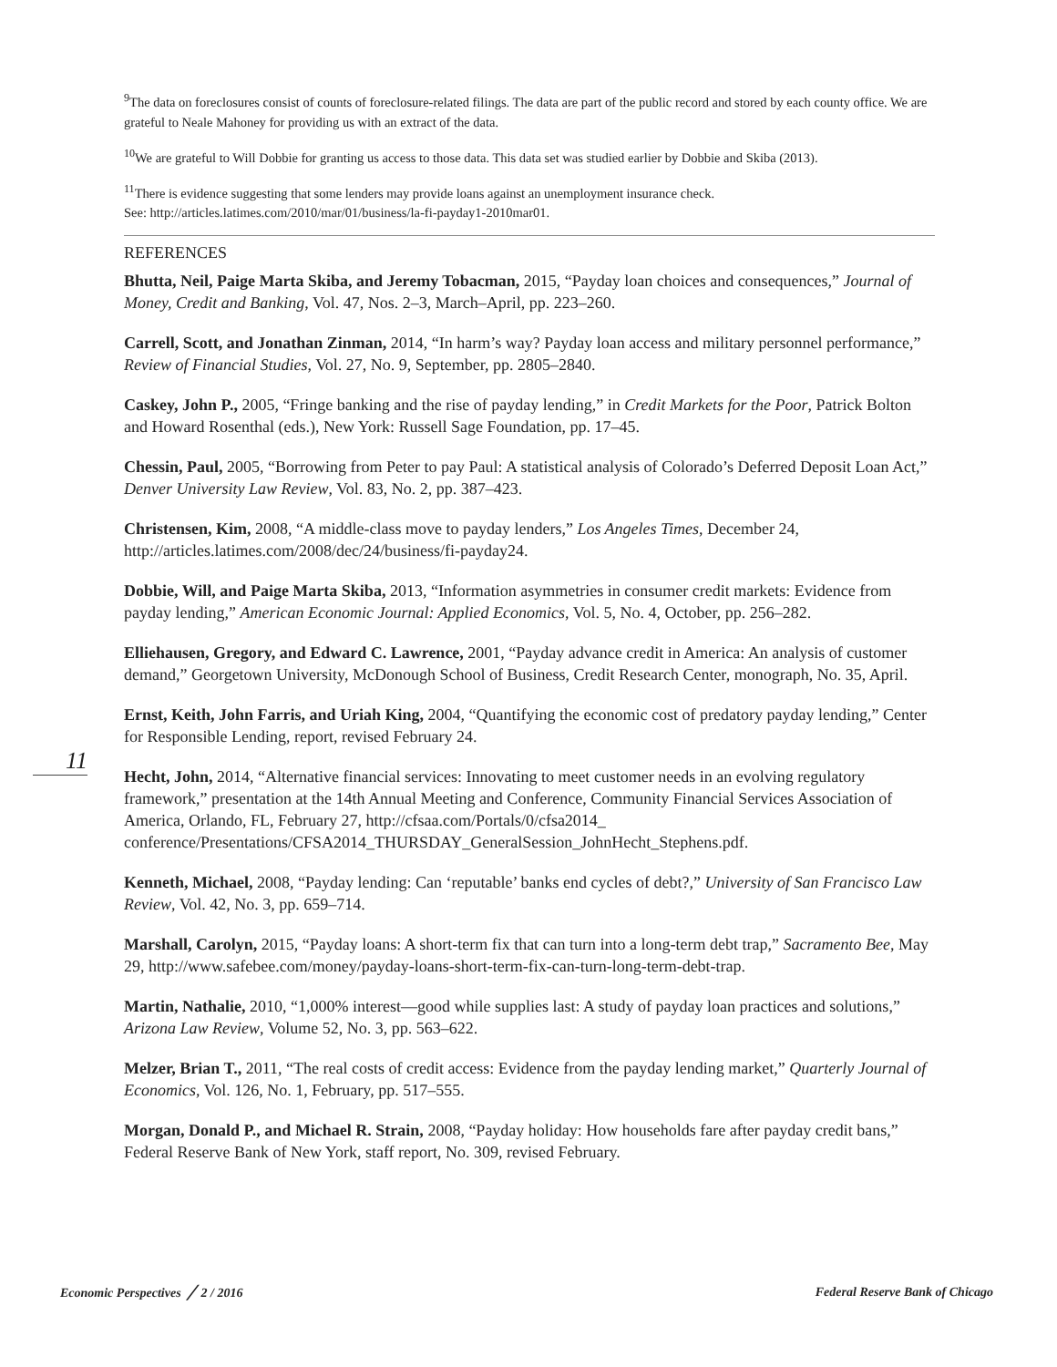11
<sup>9</sup> The data on foreclosures consist of counts of foreclosure-related filings. The data are part of the public record and stored by each county office. We are grateful to Neale Mahoney for providing us with an extract of the data.
<sup>10</sup> We are grateful to Will Dobbie for granting us access to those data. This data set was studied earlier by Dobbie and Skiba (2013).
<sup>11</sup> There is evidence suggesting that some lenders may provide loans against an unemployment insurance check.
See: http://articles.latimes.com/2010/mar/01/business/la-fi-payday1-2010mar01.
REFERENCES
Bhutta, Neil, Paige Marta Skiba, and Jeremy Tobacman, 2015, “Payday loan choices and consequences,” Journal of Money, Credit and Banking, Vol. 47, Nos. 2–3, March–April, pp. 223–260.
Carrell, Scott, and Jonathan Zinman, 2014, “In harm’s way? Payday loan access and military personnel performance,” Review of Financial Studies, Vol. 27, No. 9, September, pp. 2805–2840.
Caskey, John P., 2005, “Fringe banking and the rise of payday lending,” in Credit Markets for the Poor, Patrick Bolton and Howard Rosenthal (eds.), New York: Russell Sage Foundation, pp. 17–45.
Chessin, Paul, 2005, “Borrowing from Peter to pay Paul: A statistical analysis of Colorado’s Deferred Deposit Loan Act,” Denver University Law Review, Vol. 83, No. 2, pp. 387–423.
Christensen, Kim, 2008, “A middle-class move to payday lenders,” Los Angeles Times, December 24, http://articles.latimes.com/2008/dec/24/business/fi-payday24.
Dobbie, Will, and Paige Marta Skiba, 2013, “Information asymmetries in consumer credit markets: Evidence from payday lending,” American Economic Journal: Applied Economics, Vol. 5, No. 4, October, pp. 256–282.
Elliehausen, Gregory, and Edward C. Lawrence, 2001, “Payday advance credit in America: An analysis of customer demand,” Georgetown University, McDonough School of Business, Credit Research Center, monograph, No. 35, April.
Ernst, Keith, John Farris, and Uriah King, 2004, “Quantifying the economic cost of predatory payday lending,” Center for Responsible Lending, report, revised February 24.
Hecht, John, 2014, “Alternative financial services: Innovating to meet customer needs in an evolving regulatory framework,” presentation at the 14th Annual Meeting and Conference, Community Financial Services Association of America, Orlando, FL, February 27, http://cfsaa.com/Portals/0/cfsa2014_ conference/Presentations/CFSA2014_THURSDAY_GeneralSession_JohnHecht_Stephens.pdf.
Kenneth, Michael, 2008, “Payday lending: Can ‘reputable’ banks end cycles of debt?,” University of San Francisco Law Review, Vol. 42, No. 3, pp. 659–714.
Marshall, Carolyn, 2015, “Payday loans: A short-term fix that can turn into a long-term debt trap,” Sacramento Bee, May 29, http://www.safebee.com/money/payday-loans-short-term-fix-can-turn-long-term-debt-trap.
Martin, Nathalie, 2010, “1,000% interest—good while supplies last: A study of payday loan practices and solutions,” Arizona Law Review, Volume 52, No. 3, pp. 563–622.
Melzer, Brian T., 2011, “The real costs of credit access: Evidence from the payday lending market,” Quarterly Journal of Economics, Vol. 126, No. 1, February, pp. 517–555.
Morgan, Donald P., and Michael R. Strain, 2008, “Payday holiday: How households fare after payday credit bans,” Federal Reserve Bank of New York, staff report, No. 309, revised February.
Economic Perspectives ╱ 2 / 2016 Federal Reserve Bank of Chicago